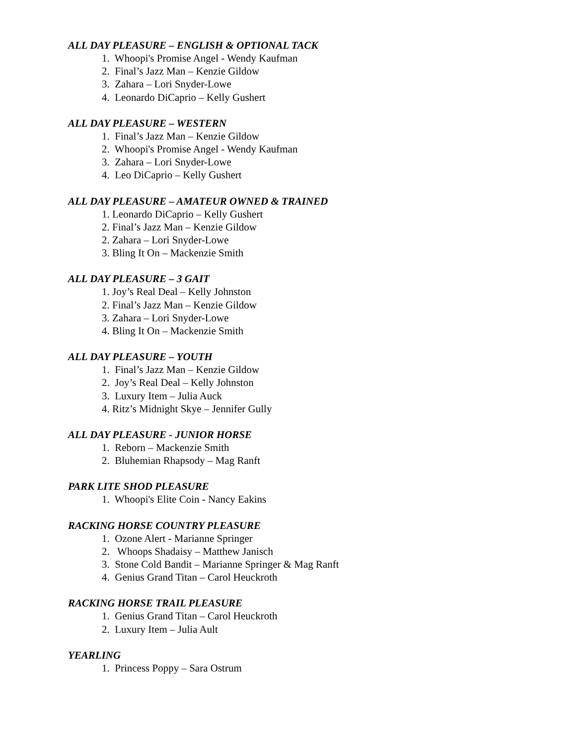ALL DAY PLEASURE – ENGLISH & OPTIONAL TACK
1. Whoopi's Promise Angel - Wendy Kaufman
2. Final’s Jazz Man – Kenzie Gildow
3. Zahara – Lori Snyder-Lowe
4. Leonardo DiCaprio – Kelly Gushert
ALL DAY PLEASURE – WESTERN
1. Final’s Jazz Man – Kenzie Gildow
2. Whoopi's Promise Angel - Wendy Kaufman
3. Zahara – Lori Snyder-Lowe
4. Leo DiCaprio – Kelly Gushert
ALL DAY PLEASURE – AMATEUR OWNED & TRAINED
1. Leonardo DiCaprio – Kelly Gushert
2. Final’s Jazz Man – Kenzie Gildow
2. Zahara – Lori Snyder-Lowe
3. Bling It On – Mackenzie Smith
ALL DAY PLEASURE – 3 GAIT
1. Joy’s Real Deal – Kelly Johnston
2. Final’s Jazz Man – Kenzie Gildow
3. Zahara – Lori Snyder-Lowe
4. Bling It On – Mackenzie Smith
ALL DAY PLEASURE – YOUTH
1. Final’s Jazz Man – Kenzie Gildow
2. Joy’s Real Deal – Kelly Johnston
3. Luxury Item – Julia Auck
4. Ritz’s Midnight Skye – Jennifer Gully
ALL DAY PLEASURE - JUNIOR HORSE
1. Reborn – Mackenzie Smith
2. Bluhemian Rhapsody – Mag Ranft
PARK LITE SHOD PLEASURE
1. Whoopi's Elite Coin - Nancy Eakins
RACKING HORSE COUNTRY PLEASURE
1. Ozone Alert - Marianne Springer
2. Whoops Shadaisy – Matthew Janisch
3. Stone Cold Bandit – Marianne Springer & Mag Ranft
4. Genius Grand Titan – Carol Heuckroth
RACKING HORSE TRAIL PLEASURE
1. Genius Grand Titan – Carol Heuckroth
2. Luxury Item – Julia Ault
YEARLING
1. Princess Poppy – Sara Ostrum